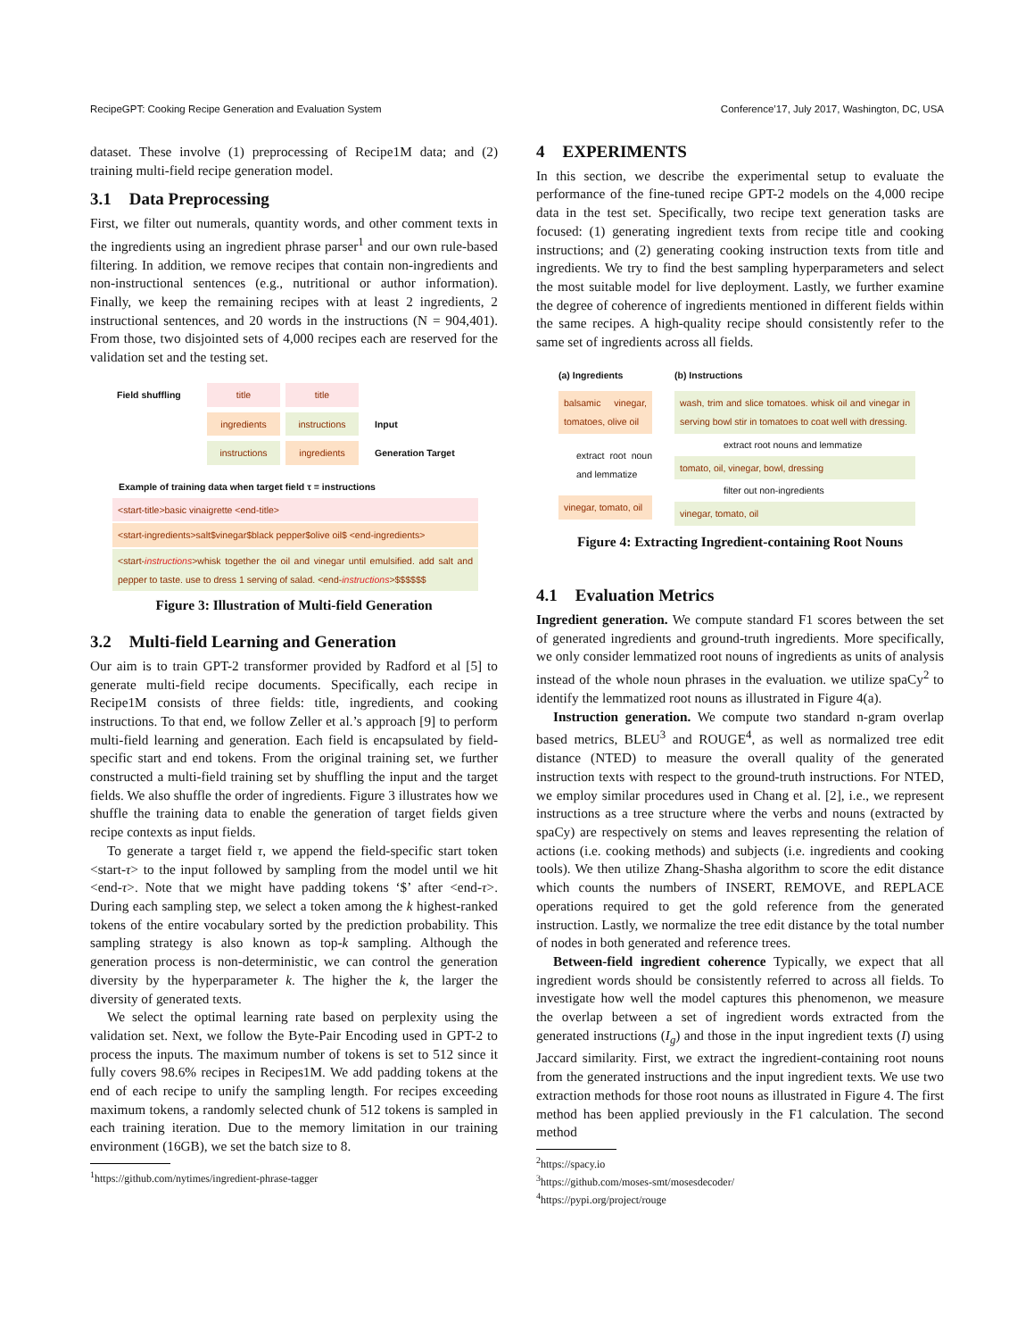RecipeGPT: Cooking Recipe Generation and Evaluation System Conference’17, July 2017, Washington, DC, USA
dataset. These involve (1) preprocessing of Recipe1M data; and (2) training multi-field recipe generation model.
3.1 Data Preprocessing
First, we filter out numerals, quantity words, and other comment texts in the ingredients using an ingredient phrase parser<sup>1</sup> and our own rule-based filtering. In addition, we remove recipes that contain non-ingredients and non-instructional sentences (e.g., nutritional or author information). Finally, we keep the remaining recipes with at least 2 ingredients, 2 instructional sentences, and 20 words in the instructions (N = 904,401). From those, two disjointed sets of 4,000 recipes each are reserved for the validation set and the testing set.
Field shuffling
title title
ingredients
instructions
Input
instructions
ingredients
Generation Target
Example of training data when target field τ = instructions
<start-title>basic vinaigrette <end-title>
<start-ingredients>salt$vinegar$black pepper$olive oil$ <end-ingredients>
<start-instructions>whisk together the oil and vinegar until emulsified. add salt and pepper to taste. use to dress 1 serving of salad. <end-instructions>$$$$$$
Figure 3: Illustration of Multi-field Generation
3.2 Multi-field Learning and Generation
Our aim is to train GPT-2 transformer provided by Radford et al [5] to generate multi-field recipe documents. Specifically, each recipe in Recipe1M consists of three fields: title, ingredients, and cooking instructions. To that end, we follow Zeller et al.’s approach [9] to perform multi-field learning and generation. Each field is encapsulated by field-specific start and end tokens. From the original training set, we further constructed a multi-field training set by shuffling the input and the target fields. We also shuffle the order of ingredients. Figure 3 illustrates how we shuffle the training data to enable the generation of target fields given recipe contexts as input fields.
To generate a target field τ, we append the field-specific start token <start-τ> to the input followed by sampling from the model until we hit <end-τ>. Note that we might have padding tokens ‘$’ after <end-τ>. During each sampling step, we select a token among the k highest-ranked tokens of the entire vocabulary sorted by the prediction probability. This sampling strategy is also known as top-k sampling. Although the generation process is non-deterministic, we can control the generation diversity by the hyperparameter k. The higher the k, the larger the diversity of generated texts.
We select the optimal learning rate based on perplexity using the validation set. Next, we follow the Byte-Pair Encoding used in GPT-2 to process the inputs. The maximum number of tokens is set to 512 since it fully covers 98.6% recipes in Recipes1M. We add padding tokens at the end of each recipe to unify the sampling length. For recipes exceeding maximum tokens, a randomly selected chunk of 512 tokens is sampled in each training iteration. Due to the memory limitation in our training environment (16GB), we set the batch size to 8.
<sup>1</sup> https://github.com/nytimes/ingredient-phrase-tagger
4 EXPERIMENTS
In this section, we describe the experimental setup to evaluate the performance of the fine-tuned recipe GPT-2 models on the 4,000 recipe data in the test set. Specifically, two recipe text generation tasks are focused: (1) generating ingredient texts from recipe title and cooking instructions; and (2) generating cooking instruction texts from title and ingredients. We try to find the best sampling hyperparameters and select the most suitable model for live deployment. Lastly, we further examine the degree of coherence of ingredients mentioned in different fields within the same recipes. A high-quality recipe should consistently refer to the same set of ingredients across all fields.
(a) Ingredients
balsamic vinegar, tomatoes, olive oil
extract root noun and lemmatize
vinegar, tomato, oil
(b) Instructions
wash, trim and slice tomatoes. whisk oil and vinegar in serving bowl stir in tomatoes to coat well with dressing.
extract root nouns and lemmatize
tomato, oil, vinegar, bowl, dressing
filter out non-ingredients
vinegar, tomato, oil
Figure 4: Extracting Ingredient-containing Root Nouns
4.1 Evaluation Metrics
Ingredient generation. We compute standard F1 scores between the set of generated ingredients and ground-truth ingredients. More specifically, we only consider lemmatized root nouns of ingredients as units of analysis instead of the whole noun phrases in the evaluation. we utilize spaCy<sup>2</sup> to identify the lemmatized root nouns as illustrated in Figure 4(a).
Instruction generation. We compute two standard n-gram overlap based metrics, BLEU<sup>3</sup> and ROUGE<sup>4</sup>, as well as normalized tree edit distance (NTED) to measure the overall quality of the generated instruction texts with respect to the ground-truth instructions. For NTED, we employ similar procedures used in Chang et al. [2], i.e., we represent instructions as a tree structure where the verbs and nouns (extracted by spaCy) are respectively on stems and leaves representing the relation of actions (i.e. cooking methods) and subjects (i.e. ingredients and cooking tools). We then utilize Zhang-Shasha algorithm to score the edit distance which counts the numbers of INSERT, REMOVE, and REPLACE operations required to get the gold reference from the generated instruction. Lastly, we normalize the tree edit distance by the total number of nodes in both generated and reference trees.
Between-field ingredient coherence Typically, we expect that all ingredient words should be consistently referred to across all fields. To investigate how well the model captures this phenomenon, we measure the overlap between a set of ingredient words extracted from the generated instructions (I<sub>g</sub>) and those in the input ingredient texts (I) using Jaccard similarity. First, we extract the ingredient-containing root nouns from the generated instructions and the input ingredient texts. We use two extraction methods for those root nouns as illustrated in Figure 4. The first method has been applied previously in the F1 calculation. The second method
<sup>2</sup> https://spacy.io
<sup>3</sup> https://github.com/moses-smt/mosesdecoder/
<sup>4</sup> https://pypi.org/project/rouge